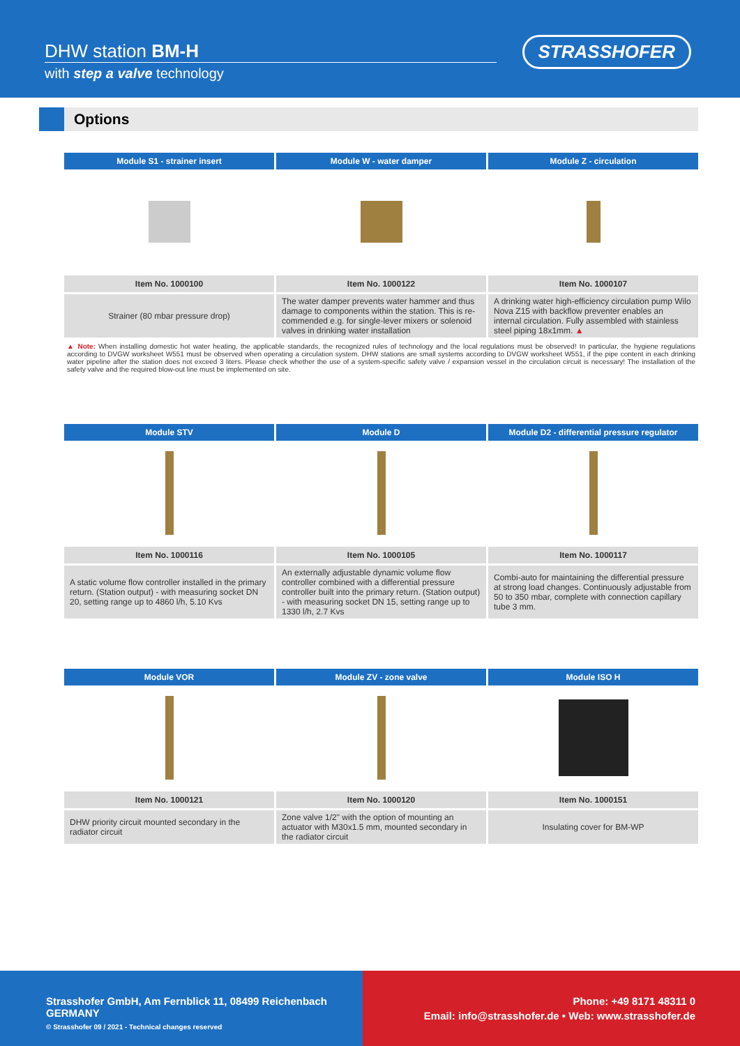DHW station BM-H
with step a valve technology
STRASSHOFER
Options
| Module S1 - strainer insert | Module W - water damper | Module Z - circulation |
| --- | --- | --- |
| Item No. 1000100 | Item No. 1000122 | Item No. 1000107 |
| Strainer (80 mbar pressure drop) | The water damper prevents water hammer and thus damage to components within the station. This is re-commended e.g. for single-lever mixers or solenoid valves in drinking water installation | A drinking water high-efficiency circulation pump Wilo Nova Z15 with backflow preventer enables an internal circulation. Fully assembled with stainless steel piping 18x1mm. ▲ |
▲ Note: When installing domestic hot water heating, the applicable standards, the recognized rules of technology and the local regulations must be observed! In particular, the hygiene regulations according to DVGW worksheet W551 must be observed when operating a circulation system. DHW stations are small systems according to DVGW worksheet W551, if the pipe content in each drinking water pipeline after the station does not exceed 3 liters. Please check whether the use of a system-specific safety valve / expansion vessel in the circulation circuit is necessary! The installation of the safety valve and the required blow-out line must be implemented on site.
| Module STV | Module D | Module D2 - differential pressure regulator |
| --- | --- | --- |
| Item No. 1000116 | Item No. 1000105 | Item No. 1000117 |
| A static volume flow controller installed in the primary return. (Station output) - with measuring socket DN 20, setting range up to 4860 l/h, 5.10 Kvs | An externally adjustable dynamic volume flow controller combined with a differential pressure controller built into the primary return. (Station output) - with measuring socket DN 15, setting range up to 1330 l/h, 2.7 Kvs | Combi-auto for maintaining the differential pressure at strong load changes. Continuously adjustable from 50 to 350 mbar, complete with connection capillary tube 3 mm. |
| Module VOR | Module ZV - zone valve | Module ISO H |
| --- | --- | --- |
| Item No. 1000121 | Item No. 1000120 | Item No. 1000151 |
| DHW priority circuit mounted secondary in the radiator circuit | Zone valve 1/2" with the option of mounting an actuator with M30x1.5 mm, mounted secondary in the radiator circuit | Insulating cover for BM-WP |
Strasshofer GmbH, Am Fernblick 11, 08499 Reichenbach GERMANY
© Strasshofer 09 / 2021 - Technical changes reserved
Phone: +49 8171 48311 0
Email: info@strasshofer.de • Web: www.strasshofer.de